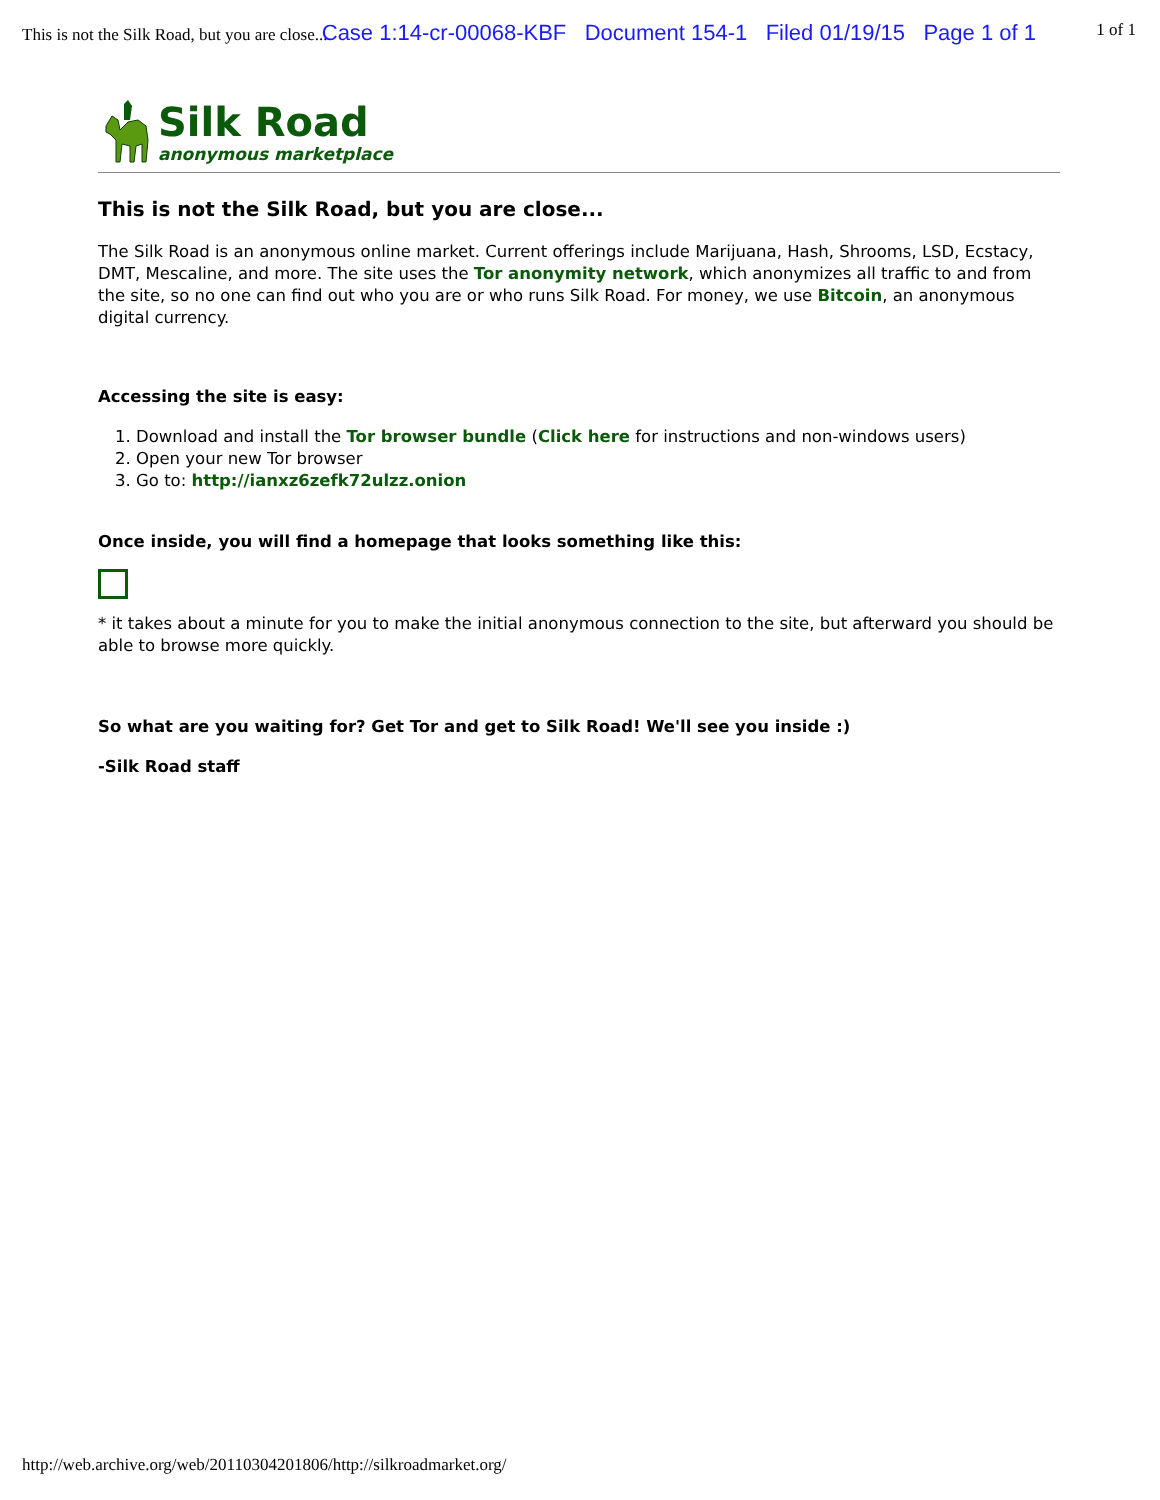This is not the Silk Road, but you are close... Case 1:14-cr-00068-KBF Document 154-1 Filed 01/19/15 Page 1 of 1 1 of 1
Silk Road
anonymous marketplace
This is not the Silk Road, but you are close...
The Silk Road is an anonymous online market. Current offerings include Marijuana, Hash, Shrooms, LSD, Ecstacy, DMT, Mescaline, and more. The site uses the Tor anonymity network, which anonymizes all traffic to and from the site, so no one can find out who you are or who runs Silk Road. For money, we use Bitcoin, an anonymous digital currency.
Accessing the site is easy:
1. Download and install the Tor browser bundle (Click here for instructions and non-windows users)
2. Open your new Tor browser
3. Go to: http://ianxz6zefk72ulzz.onion
Once inside, you will find a homepage that looks something like this:
* it takes about a minute for you to make the initial anonymous connection to the site, but afterward you should be able to browse more quickly.
So what are you waiting for? Get Tor and get to Silk Road! We'll see you inside :)
-Silk Road staff
http://web.archive.org/web/20110304201806/http://silkroadmarket.org/